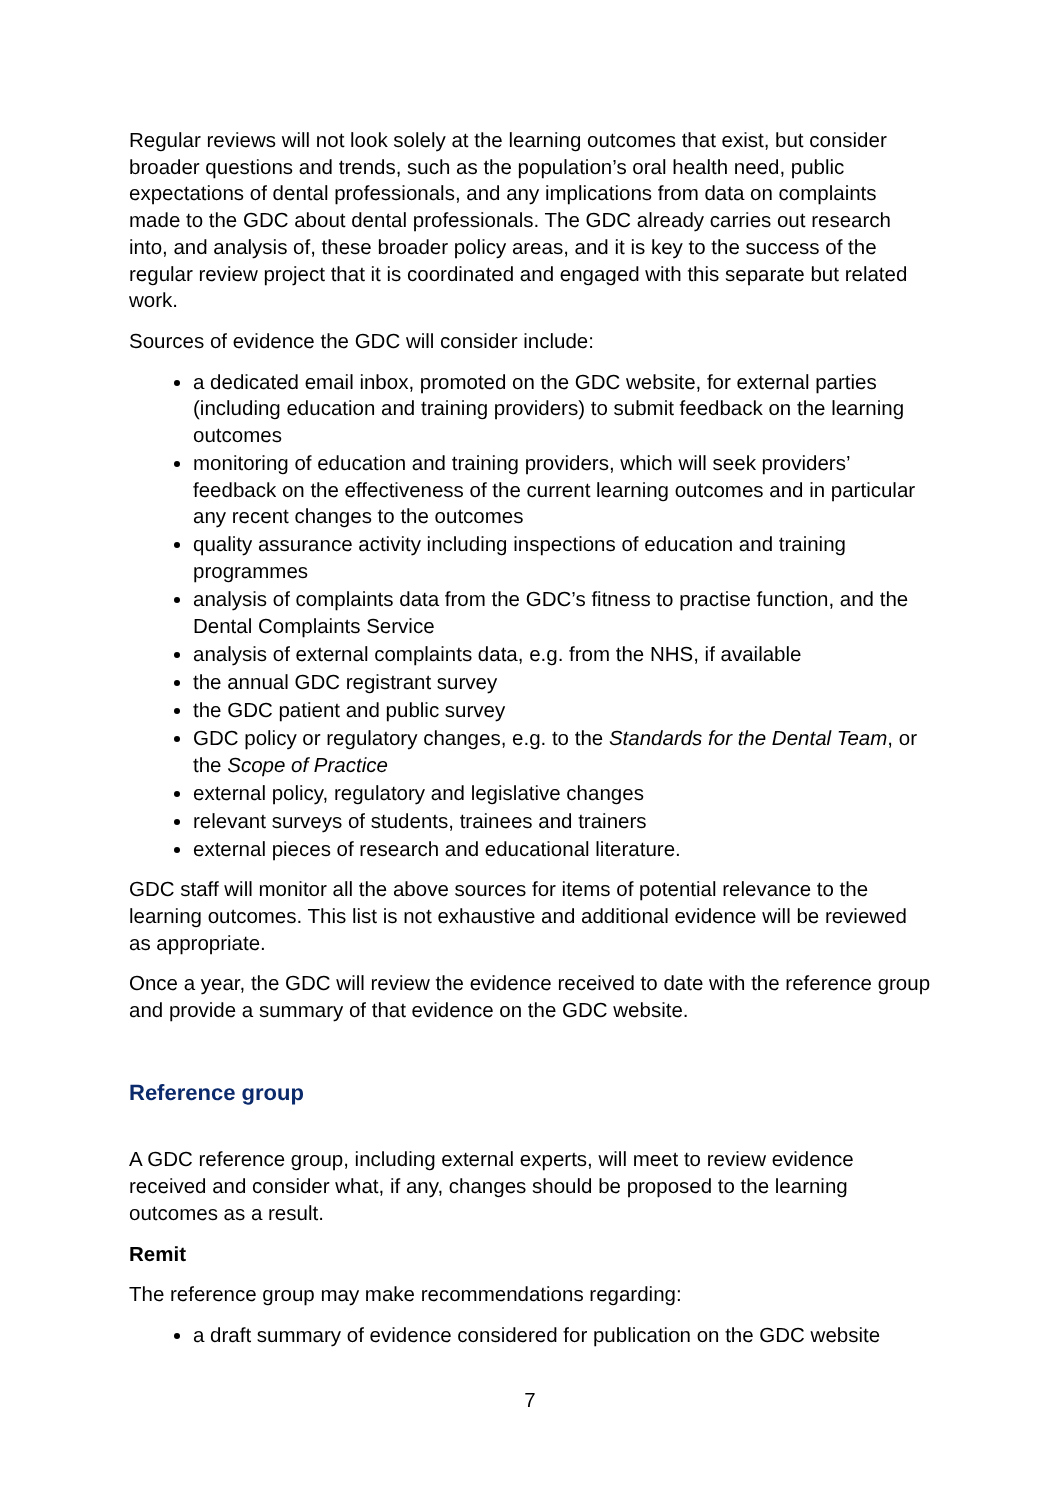Regular reviews will not look solely at the learning outcomes that exist, but consider broader questions and trends, such as the population’s oral health need, public expectations of dental professionals, and any implications from data on complaints made to the GDC about dental professionals. The GDC already carries out research into, and analysis of, these broader policy areas, and it is key to the success of the regular review project that it is coordinated and engaged with this separate but related work.
Sources of evidence the GDC will consider include:
a dedicated email inbox, promoted on the GDC website, for external parties (including education and training providers) to submit feedback on the learning outcomes
monitoring of education and training providers, which will seek providers’ feedback on the effectiveness of the current learning outcomes and in particular any recent changes to the outcomes
quality assurance activity including inspections of education and training programmes
analysis of complaints data from the GDC’s fitness to practise function, and the Dental Complaints Service
analysis of external complaints data, e.g. from the NHS, if available
the annual GDC registrant survey
the GDC patient and public survey
GDC policy or regulatory changes, e.g. to the Standards for the Dental Team, or the Scope of Practice
external policy, regulatory and legislative changes
relevant surveys of students, trainees and trainers
external pieces of research and educational literature.
GDC staff will monitor all the above sources for items of potential relevance to the learning outcomes. This list is not exhaustive and additional evidence will be reviewed as appropriate.
Once a year, the GDC will review the evidence received to date with the reference group and provide a summary of that evidence on the GDC website.
Reference group
A GDC reference group, including external experts, will meet to review evidence received and consider what, if any, changes should be proposed to the learning outcomes as a result.
Remit
The reference group may make recommendations regarding:
a draft summary of evidence considered for publication on the GDC website
7